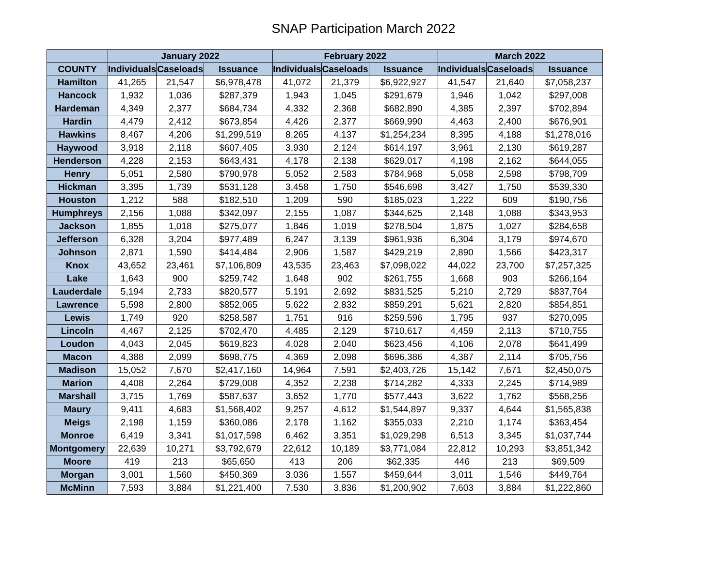SNAP Participation March 2022
| | January 2022 | | | February 2022 | | | March 2022 | | |
| --- | --- | --- | --- | --- | --- | --- | --- | --- | --- |
| COUNTY | Individuals | Caseloads | Issuance | Individuals | Caseloads | Issuance | Individuals | Caseloads | Issuance |
| Hamilton | 41,265 | 21,547 | $6,978,478 | 41,072 | 21,379 | $6,922,927 | 41,547 | 21,640 | $7,058,237 |
| Hancock | 1,932 | 1,036 | $287,379 | 1,943 | 1,045 | $291,679 | 1,946 | 1,042 | $297,008 |
| Hardeman | 4,349 | 2,377 | $684,734 | 4,332 | 2,368 | $682,890 | 4,385 | 2,397 | $702,894 |
| Hardin | 4,479 | 2,412 | $673,854 | 4,426 | 2,377 | $669,990 | 4,463 | 2,400 | $676,901 |
| Hawkins | 8,467 | 4,206 | $1,299,519 | 8,265 | 4,137 | $1,254,234 | 8,395 | 4,188 | $1,278,016 |
| Haywood | 3,918 | 2,118 | $607,405 | 3,930 | 2,124 | $614,197 | 3,961 | 2,130 | $619,287 |
| Henderson | 4,228 | 2,153 | $643,431 | 4,178 | 2,138 | $629,017 | 4,198 | 2,162 | $644,055 |
| Henry | 5,051 | 2,580 | $790,978 | 5,052 | 2,583 | $784,968 | 5,058 | 2,598 | $798,709 |
| Hickman | 3,395 | 1,739 | $531,128 | 3,458 | 1,750 | $546,698 | 3,427 | 1,750 | $539,330 |
| Houston | 1,212 | 588 | $182,510 | 1,209 | 590 | $185,023 | 1,222 | 609 | $190,756 |
| Humphreys | 2,156 | 1,088 | $342,097 | 2,155 | 1,087 | $344,625 | 2,148 | 1,088 | $343,953 |
| Jackson | 1,855 | 1,018 | $275,077 | 1,846 | 1,019 | $278,504 | 1,875 | 1,027 | $284,658 |
| Jefferson | 6,328 | 3,204 | $977,489 | 6,247 | 3,139 | $961,936 | 6,304 | 3,179 | $974,670 |
| Johnson | 2,871 | 1,590 | $414,484 | 2,906 | 1,587 | $429,219 | 2,890 | 1,566 | $423,317 |
| Knox | 43,652 | 23,461 | $7,106,809 | 43,535 | 23,463 | $7,098,022 | 44,022 | 23,700 | $7,257,325 |
| Lake | 1,643 | 900 | $259,742 | 1,648 | 902 | $261,755 | 1,668 | 903 | $266,164 |
| Lauderdale | 5,194 | 2,733 | $820,577 | 5,191 | 2,692 | $831,525 | 5,210 | 2,729 | $837,764 |
| Lawrence | 5,598 | 2,800 | $852,065 | 5,622 | 2,832 | $859,291 | 5,621 | 2,820 | $854,851 |
| Lewis | 1,749 | 920 | $258,587 | 1,751 | 916 | $259,596 | 1,795 | 937 | $270,095 |
| Lincoln | 4,467 | 2,125 | $702,470 | 4,485 | 2,129 | $710,617 | 4,459 | 2,113 | $710,755 |
| Loudon | 4,043 | 2,045 | $619,823 | 4,028 | 2,040 | $623,456 | 4,106 | 2,078 | $641,499 |
| Macon | 4,388 | 2,099 | $698,775 | 4,369 | 2,098 | $696,386 | 4,387 | 2,114 | $705,756 |
| Madison | 15,052 | 7,670 | $2,417,160 | 14,964 | 7,591 | $2,403,726 | 15,142 | 7,671 | $2,450,075 |
| Marion | 4,408 | 2,264 | $729,008 | 4,352 | 2,238 | $714,282 | 4,333 | 2,245 | $714,989 |
| Marshall | 3,715 | 1,769 | $587,637 | 3,652 | 1,770 | $577,443 | 3,622 | 1,762 | $568,256 |
| Maury | 9,411 | 4,683 | $1,568,402 | 9,257 | 4,612 | $1,544,897 | 9,337 | 4,644 | $1,565,838 |
| Meigs | 2,198 | 1,159 | $360,086 | 2,178 | 1,162 | $355,033 | 2,210 | 1,174 | $363,454 |
| Monroe | 6,419 | 3,341 | $1,017,598 | 6,462 | 3,351 | $1,029,298 | 6,513 | 3,345 | $1,037,744 |
| Montgomery | 22,639 | 10,271 | $3,792,679 | 22,612 | 10,189 | $3,771,084 | 22,812 | 10,293 | $3,851,342 |
| Moore | 419 | 213 | $65,650 | 413 | 206 | $62,335 | 446 | 213 | $69,509 |
| Morgan | 3,001 | 1,560 | $450,369 | 3,036 | 1,557 | $459,644 | 3,011 | 1,546 | $449,764 |
| McMinn | 7,593 | 3,884 | $1,221,400 | 7,530 | 3,836 | $1,200,902 | 7,603 | 3,884 | $1,222,860 |